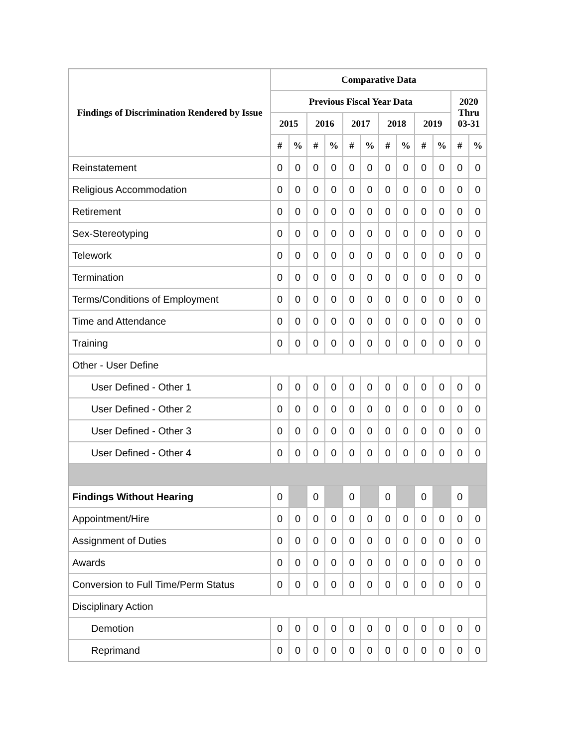| Findings of Discrimination Rendered by Issue | Comparative Data | | | | | | | | | | | |
| --- | --- | --- | --- | --- | --- | --- | --- | --- | --- | --- | --- | --- |
| | Previous Fiscal Year Data | | | | | | | | | | 2020 Thru 03-31 | |
| | 2015 | | 2016 | | 2017 | | 2018 | | 2019 | | | |
| | # | % | # | % | # | % | # | % | # | % | # | % |
| Reinstatement | 0 | 0 | 0 | 0 | 0 | 0 | 0 | 0 | 0 | 0 | 0 | 0 |
| Religious Accommodation | 0 | 0 | 0 | 0 | 0 | 0 | 0 | 0 | 0 | 0 | 0 | 0 |
| Retirement | 0 | 0 | 0 | 0 | 0 | 0 | 0 | 0 | 0 | 0 | 0 | 0 |
| Sex-Stereotyping | 0 | 0 | 0 | 0 | 0 | 0 | 0 | 0 | 0 | 0 | 0 | 0 |
| Telework | 0 | 0 | 0 | 0 | 0 | 0 | 0 | 0 | 0 | 0 | 0 | 0 |
| Termination | 0 | 0 | 0 | 0 | 0 | 0 | 0 | 0 | 0 | 0 | 0 | 0 |
| Terms/Conditions of Employment | 0 | 0 | 0 | 0 | 0 | 0 | 0 | 0 | 0 | 0 | 0 | 0 |
| Time and Attendance | 0 | 0 | 0 | 0 | 0 | 0 | 0 | 0 | 0 | 0 | 0 | 0 |
| Training | 0 | 0 | 0 | 0 | 0 | 0 | 0 | 0 | 0 | 0 | 0 | 0 |
| Other - User Define | | | | | | | | | | | | |
| User Defined - Other 1 | 0 | 0 | 0 | 0 | 0 | 0 | 0 | 0 | 0 | 0 | 0 | 0 |
| User Defined - Other 2 | 0 | 0 | 0 | 0 | 0 | 0 | 0 | 0 | 0 | 0 | 0 | 0 |
| User Defined - Other 3 | 0 | 0 | 0 | 0 | 0 | 0 | 0 | 0 | 0 | 0 | 0 | 0 |
| User Defined - Other 4 | 0 | 0 | 0 | 0 | 0 | 0 | 0 | 0 | 0 | 0 | 0 | 0 |
| Findings Without Hearing | 0 | | 0 | | 0 | | 0 | | 0 | | 0 | |
| Appointment/Hire | 0 | 0 | 0 | 0 | 0 | 0 | 0 | 0 | 0 | 0 | 0 | 0 |
| Assignment of Duties | 0 | 0 | 0 | 0 | 0 | 0 | 0 | 0 | 0 | 0 | 0 | 0 |
| Awards | 0 | 0 | 0 | 0 | 0 | 0 | 0 | 0 | 0 | 0 | 0 | 0 |
| Conversion to Full Time/Perm Status | 0 | 0 | 0 | 0 | 0 | 0 | 0 | 0 | 0 | 0 | 0 | 0 |
| Disciplinary Action | | | | | | | | | | | | |
| Demotion | 0 | 0 | 0 | 0 | 0 | 0 | 0 | 0 | 0 | 0 | 0 | 0 |
| Reprimand | 0 | 0 | 0 | 0 | 0 | 0 | 0 | 0 | 0 | 0 | 0 | 0 |